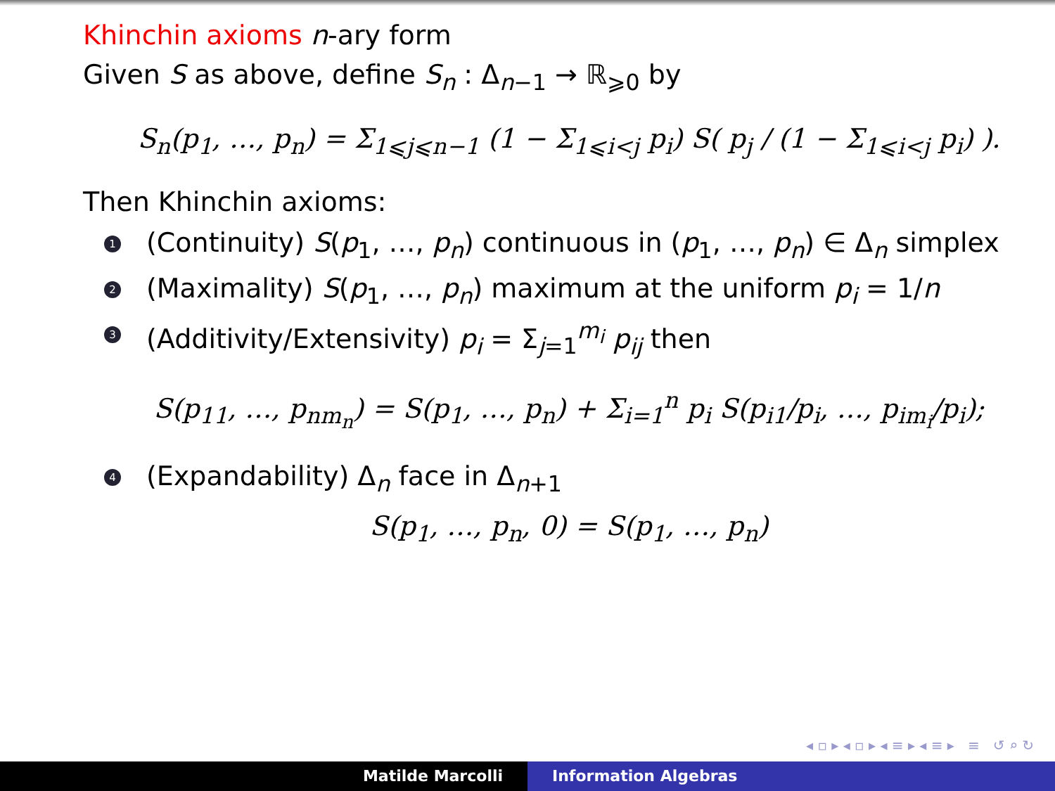Khinchin axioms n-ary form
Given S as above, define S<sub>n</sub> : Δ<sub>n−1</sub> → ℝ<sub>⩾0</sub> by
S<sub>n</sub>(p<sub>1</sub>, …, p<sub>n</sub>) = Σ<sub>1⩽j⩽n−1</sub> (1 − Σ<sub>1⩽i<j</sub> p<sub>i</sub>) S( p<sub>j</sub> / (1 − Σ<sub>1⩽i<j</sub> p<sub>i</sub>) ).
Then Khinchin axioms:
1 (Continuity) S(p<sub>1</sub>, …, p<sub>n</sub>) continuous in (p<sub>1</sub>, …, p<sub>n</sub>) ∈ Δ<sub>n</sub> simplex
2 (Maximality) S(p<sub>1</sub>, …, p<sub>n</sub>) maximum at the uniform p<sub>i</sub> = 1/n
3 (Additivity/Extensivity) p<sub>i</sub> = Σ<sub>j=1</sub><sup>m<sub>i</sub></sup> p<sub>ij</sub> then
S(p<sub>11</sub>, …, p<sub>nm<sub>n</sub></sub>) = S(p<sub>1</sub>, …, p<sub>n</sub>) + Σ<sub>i=1</sub><sup>n</sup> p<sub>i</sub> S(p<sub>i1</sub>/p<sub>i</sub>, …, p<sub>im<sub>i</sub></sub>/p<sub>i</sub>);
4 (Expandability) Δ<sub>n</sub> face in Δ<sub>n+1</sub>
S(p<sub>1</sub>, …, p<sub>n</sub>, 0) = S(p<sub>1</sub>, …, p<sub>n</sub>)
◂ ▫ ▸ ◂ ▫ ▸ ◂ ≡ ▸ ◂ ≡ ▸ ≡ ↺ ⌕ ↻
Matilde Marcolli Information Algebras